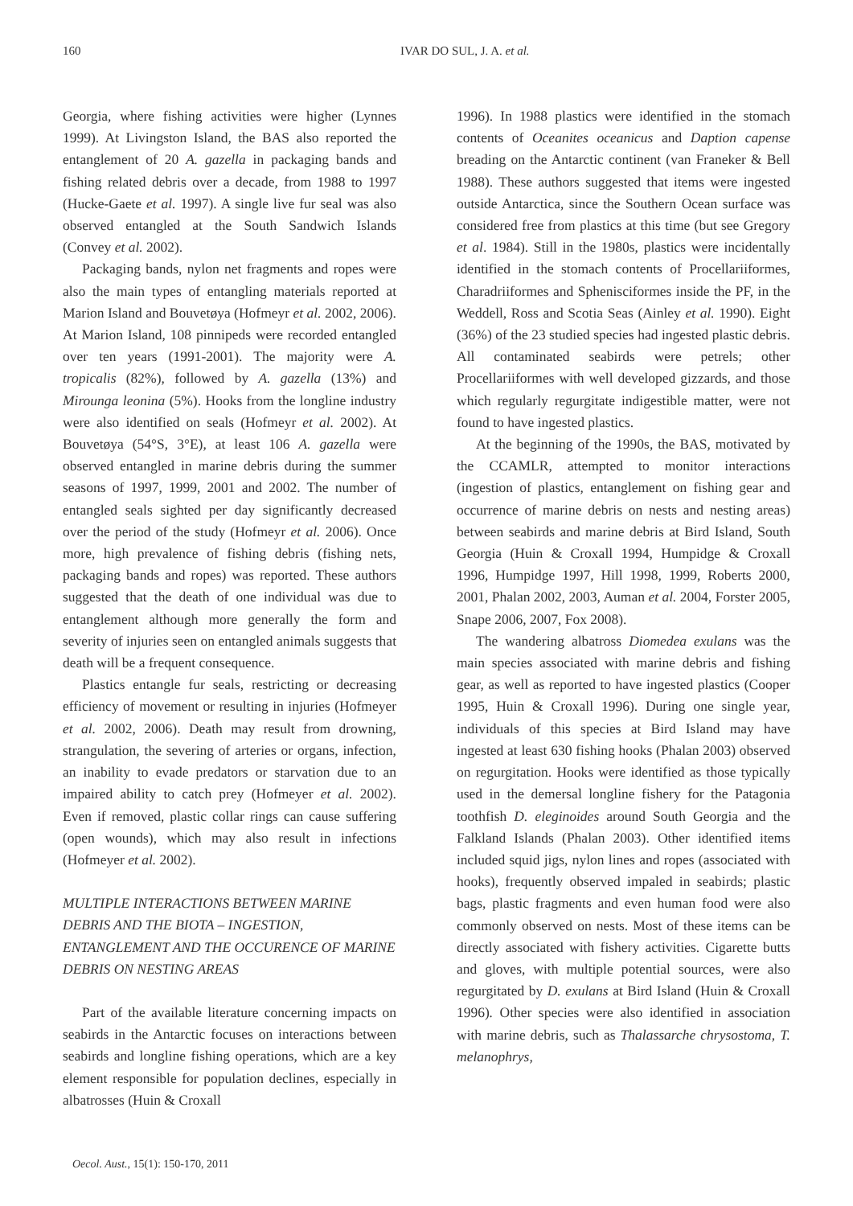160 IVAR DO SUL, J. A. et al.
Georgia, where fishing activities were higher (Lynnes 1999). At Livingston Island, the BAS also reported the entanglement of 20 A. gazella in packaging bands and fishing related debris over a decade, from 1988 to 1997 (Hucke-Gaete et al. 1997). A single live fur seal was also observed entangled at the South Sandwich Islands (Convey et al. 2002).
Packaging bands, nylon net fragments and ropes were also the main types of entangling materials reported at Marion Island and Bouvetøya (Hofmeyr et al. 2002, 2006). At Marion Island, 108 pinnipeds were recorded entangled over ten years (1991-2001). The majority were A. tropicalis (82%), followed by A. gazella (13%) and Mirounga leonina (5%). Hooks from the longline industry were also identified on seals (Hofmeyr et al. 2002). At Bouvetøya (54°S, 3°E), at least 106 A. gazella were observed entangled in marine debris during the summer seasons of 1997, 1999, 2001 and 2002. The number of entangled seals sighted per day significantly decreased over the period of the study (Hofmeyr et al. 2006). Once more, high prevalence of fishing debris (fishing nets, packaging bands and ropes) was reported. These authors suggested that the death of one individual was due to entanglement although more generally the form and severity of injuries seen on entangled animals suggests that death will be a frequent consequence.
Plastics entangle fur seals, restricting or decreasing efficiency of movement or resulting in injuries (Hofmeyer et al. 2002, 2006). Death may result from drowning, strangulation, the severing of arteries or organs, infection, an inability to evade predators or starvation due to an impaired ability to catch prey (Hofmeyer et al. 2002). Even if removed, plastic collar rings can cause suffering (open wounds), which may also result in infections (Hofmeyer et al. 2002).
MULTIPLE INTERACTIONS BETWEEN MARINE DEBRIS AND THE BIOTA – INGESTION, ENTANGLEMENT AND THE OCCURENCE OF MARINE DEBRIS ON NESTING AREAS
Part of the available literature concerning impacts on seabirds in the Antarctic focuses on interactions between seabirds and longline fishing operations, which are a key element responsible for population declines, especially in albatrosses (Huin & Croxall
1996). In 1988 plastics were identified in the stomach contents of Oceanites oceanicus and Daption capense breading on the Antarctic continent (van Franeker & Bell 1988). These authors suggested that items were ingested outside Antarctica, since the Southern Ocean surface was considered free from plastics at this time (but see Gregory et al. 1984). Still in the 1980s, plastics were incidentally identified in the stomach contents of Procellariiformes, Charadriiformes and Sphenisciformes inside the PF, in the Weddell, Ross and Scotia Seas (Ainley et al. 1990). Eight (36%) of the 23 studied species had ingested plastic debris. All contaminated seabirds were petrels; other Procellariiformes with well developed gizzards, and those which regularly regurgitate indigestible matter, were not found to have ingested plastics.
At the beginning of the 1990s, the BAS, motivated by the CCAMLR, attempted to monitor interactions (ingestion of plastics, entanglement on fishing gear and occurrence of marine debris on nests and nesting areas) between seabirds and marine debris at Bird Island, South Georgia (Huin & Croxall 1994, Humpidge & Croxall 1996, Humpidge 1997, Hill 1998, 1999, Roberts 2000, 2001, Phalan 2002, 2003, Auman et al. 2004, Forster 2005, Snape 2006, 2007, Fox 2008).
The wandering albatross Diomedea exulans was the main species associated with marine debris and fishing gear, as well as reported to have ingested plastics (Cooper 1995, Huin & Croxall 1996). During one single year, individuals of this species at Bird Island may have ingested at least 630 fishing hooks (Phalan 2003) observed on regurgitation. Hooks were identified as those typically used in the demersal longline fishery for the Patagonia toothfish D. eleginoides around South Georgia and the Falkland Islands (Phalan 2003). Other identified items included squid jigs, nylon lines and ropes (associated with hooks), frequently observed impaled in seabirds; plastic bags, plastic fragments and even human food were also commonly observed on nests. Most of these items can be directly associated with fishery activities. Cigarette butts and gloves, with multiple potential sources, were also regurgitated by D. exulans at Bird Island (Huin & Croxall 1996). Other species were also identified in association with marine debris, such as Thalassarche chrysostoma, T. melanophrys,
Oecol. Aust., 15(1): 150-170, 2011